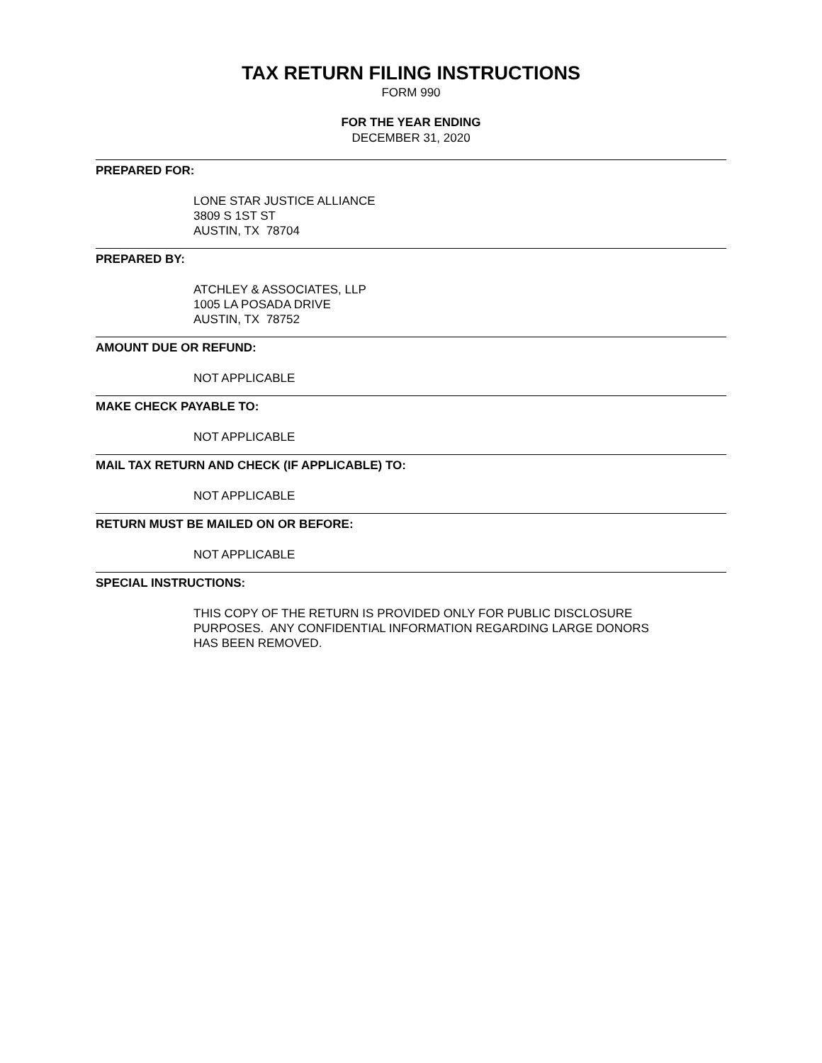TAX RETURN FILING INSTRUCTIONS
FORM 990
FOR THE YEAR ENDING
DECEMBER 31, 2020
PREPARED FOR:
LONE STAR JUSTICE ALLIANCE
3809 S 1ST ST
AUSTIN, TX 78704
PREPARED BY:
ATCHLEY & ASSOCIATES, LLP
1005 LA POSADA DRIVE
AUSTIN, TX 78752
AMOUNT DUE OR REFUND:
NOT APPLICABLE
MAKE CHECK PAYABLE TO:
NOT APPLICABLE
MAIL TAX RETURN AND CHECK (IF APPLICABLE) TO:
NOT APPLICABLE
RETURN MUST BE MAILED ON OR BEFORE:
NOT APPLICABLE
SPECIAL INSTRUCTIONS:
THIS COPY OF THE RETURN IS PROVIDED ONLY FOR PUBLIC DISCLOSURE
PURPOSES. ANY CONFIDENTIAL INFORMATION REGARDING LARGE DONORS
HAS BEEN REMOVED.